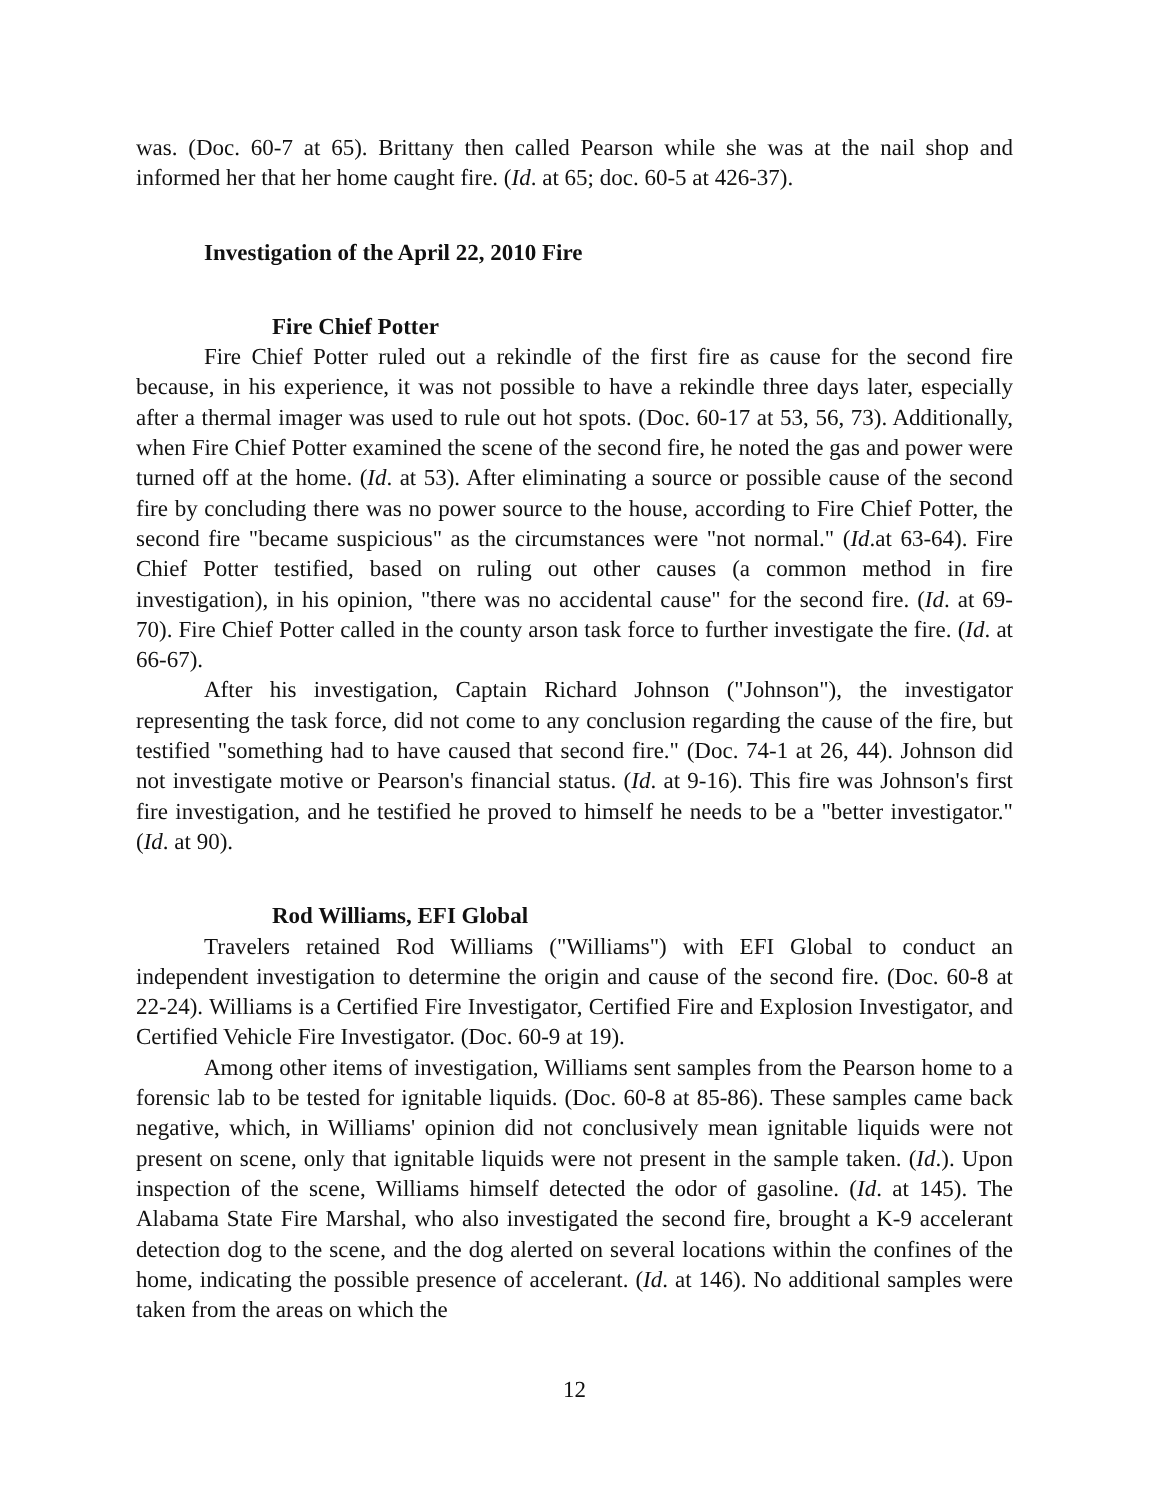was. (Doc. 60-7 at 65). Brittany then called Pearson while she was at the nail shop and informed her that her home caught fire. (Id. at 65; doc. 60-5 at 426-37).
Investigation of the April 22, 2010 Fire
Fire Chief Potter
Fire Chief Potter ruled out a rekindle of the first fire as cause for the second fire because, in his experience, it was not possible to have a rekindle three days later, especially after a thermal imager was used to rule out hot spots. (Doc. 60-17 at 53, 56, 73). Additionally, when Fire Chief Potter examined the scene of the second fire, he noted the gas and power were turned off at the home. (Id. at 53). After eliminating a source or possible cause of the second fire by concluding there was no power source to the house, according to Fire Chief Potter, the second fire "became suspicious" as the circumstances were "not normal." (Id.at 63-64). Fire Chief Potter testified, based on ruling out other causes (a common method in fire investigation), in his opinion, "there was no accidental cause" for the second fire. (Id. at 69-70). Fire Chief Potter called in the county arson task force to further investigate the fire. (Id. at 66-67).
After his investigation, Captain Richard Johnson ("Johnson"), the investigator representing the task force, did not come to any conclusion regarding the cause of the fire, but testified "something had to have caused that second fire." (Doc. 74-1 at 26, 44). Johnson did not investigate motive or Pearson's financial status. (Id. at 9-16). This fire was Johnson's first fire investigation, and he testified he proved to himself he needs to be a "better investigator." (Id. at 90).
Rod Williams, EFI Global
Travelers retained Rod Williams ("Williams") with EFI Global to conduct an independent investigation to determine the origin and cause of the second fire. (Doc. 60-8 at 22-24). Williams is a Certified Fire Investigator, Certified Fire and Explosion Investigator, and Certified Vehicle Fire Investigator. (Doc. 60-9 at 19).
Among other items of investigation, Williams sent samples from the Pearson home to a forensic lab to be tested for ignitable liquids. (Doc. 60-8 at 85-86). These samples came back negative, which, in Williams' opinion did not conclusively mean ignitable liquids were not present on scene, only that ignitable liquids were not present in the sample taken. (Id.). Upon inspection of the scene, Williams himself detected the odor of gasoline. (Id. at 145). The Alabama State Fire Marshal, who also investigated the second fire, brought a K-9 accelerant detection dog to the scene, and the dog alerted on several locations within the confines of the home, indicating the possible presence of accelerant. (Id. at 146). No additional samples were taken from the areas on which the
12